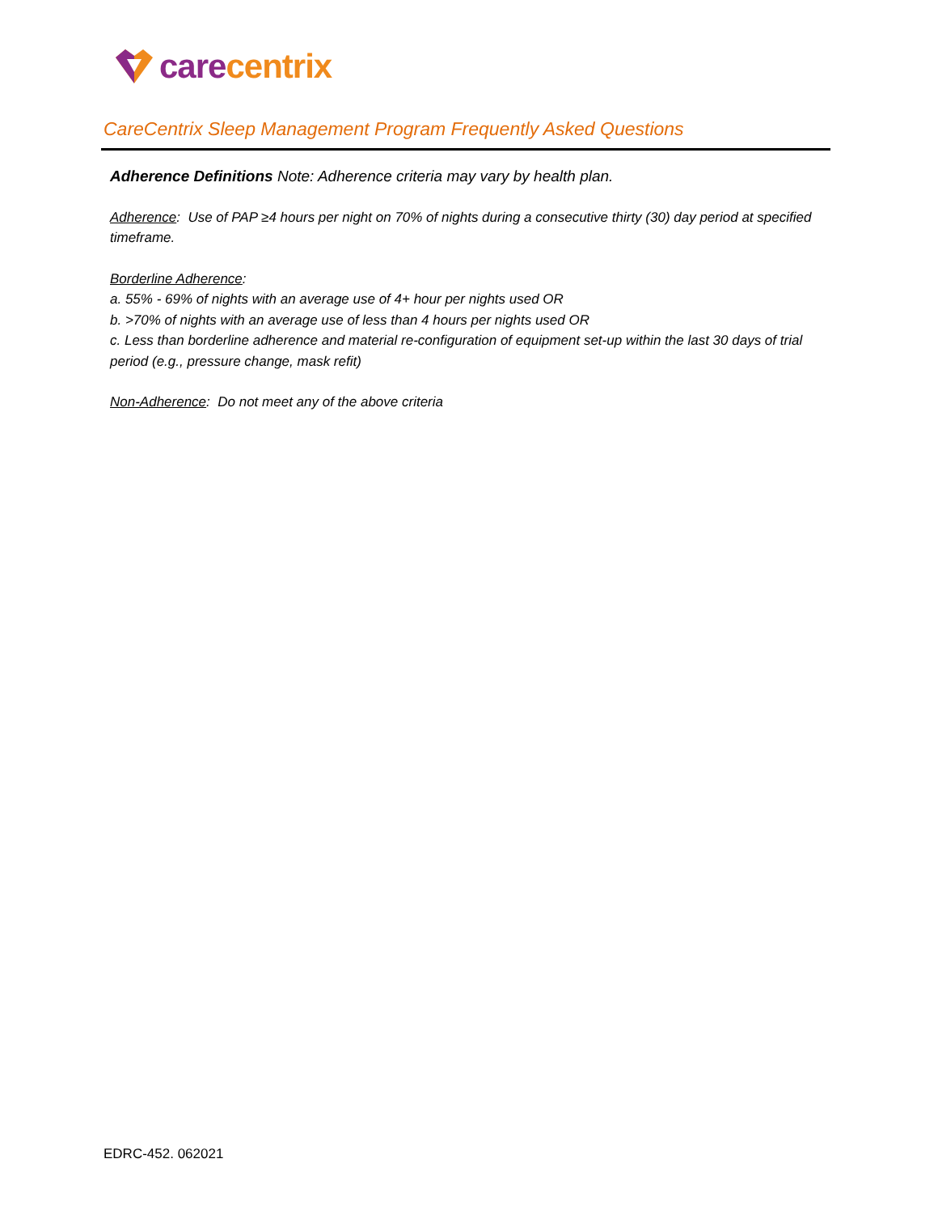care centrix
CareCentrix Sleep Management Program Frequently Asked Questions
Adherence Definitions Note: Adherence criteria may vary by health plan.
Adherence: Use of PAP ≥4 hours per night on 70% of nights during a consecutive thirty (30) day period at specified timeframe.
Borderline Adherence:
a. 55% - 69% of nights with an average use of 4+ hour per nights used OR
b. >70% of nights with an average use of less than 4 hours per nights used OR
c. Less than borderline adherence and material re-configuration of equipment set-up within the last 30 days of trial period (e.g., pressure change, mask refit)
Non-Adherence: Do not meet any of the above criteria
EDRC-452. 062021